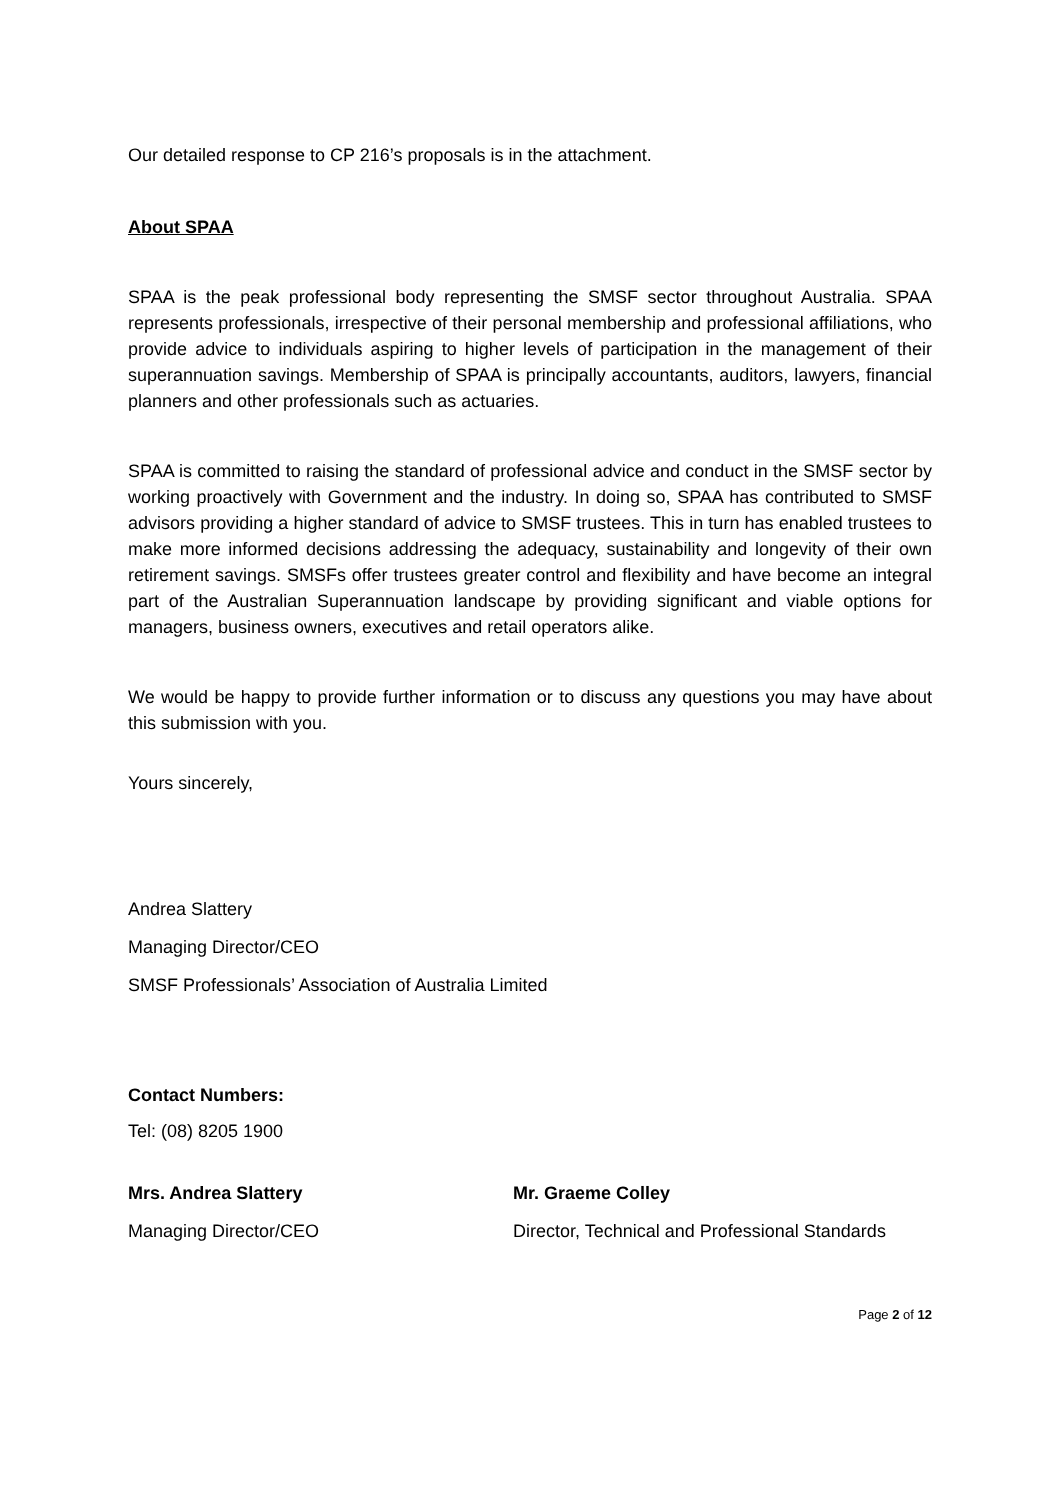Our detailed response to CP 216’s proposals is in the attachment.
About SPAA
SPAA is the peak professional body representing the SMSF sector throughout Australia. SPAA represents professionals, irrespective of their personal membership and professional affiliations, who provide advice to individuals aspiring to higher levels of participation in the management of their superannuation savings. Membership of SPAA is principally accountants, auditors, lawyers, financial planners and other professionals such as actuaries.
SPAA is committed to raising the standard of professional advice and conduct in the SMSF sector by working proactively with Government and the industry. In doing so, SPAA has contributed to SMSF advisors providing a higher standard of advice to SMSF trustees. This in turn has enabled trustees to make more informed decisions addressing the adequacy, sustainability and longevity of their own retirement savings. SMSFs offer trustees greater control and flexibility and have become an integral part of the Australian Superannuation landscape by providing significant and viable options for managers, business owners, executives and retail operators alike.
We would be happy to provide further information or to discuss any questions you may have about this submission with you.
Yours sincerely,
Andrea Slattery
Managing Director/CEO
SMSF Professionals’ Association of Australia Limited
Contact Numbers:
Tel: (08) 8205 1900
Mrs. Andrea Slattery Mr. Graeme Colley
Managing Director/CEO Director, Technical and Professional Standards
Page 2 of 12